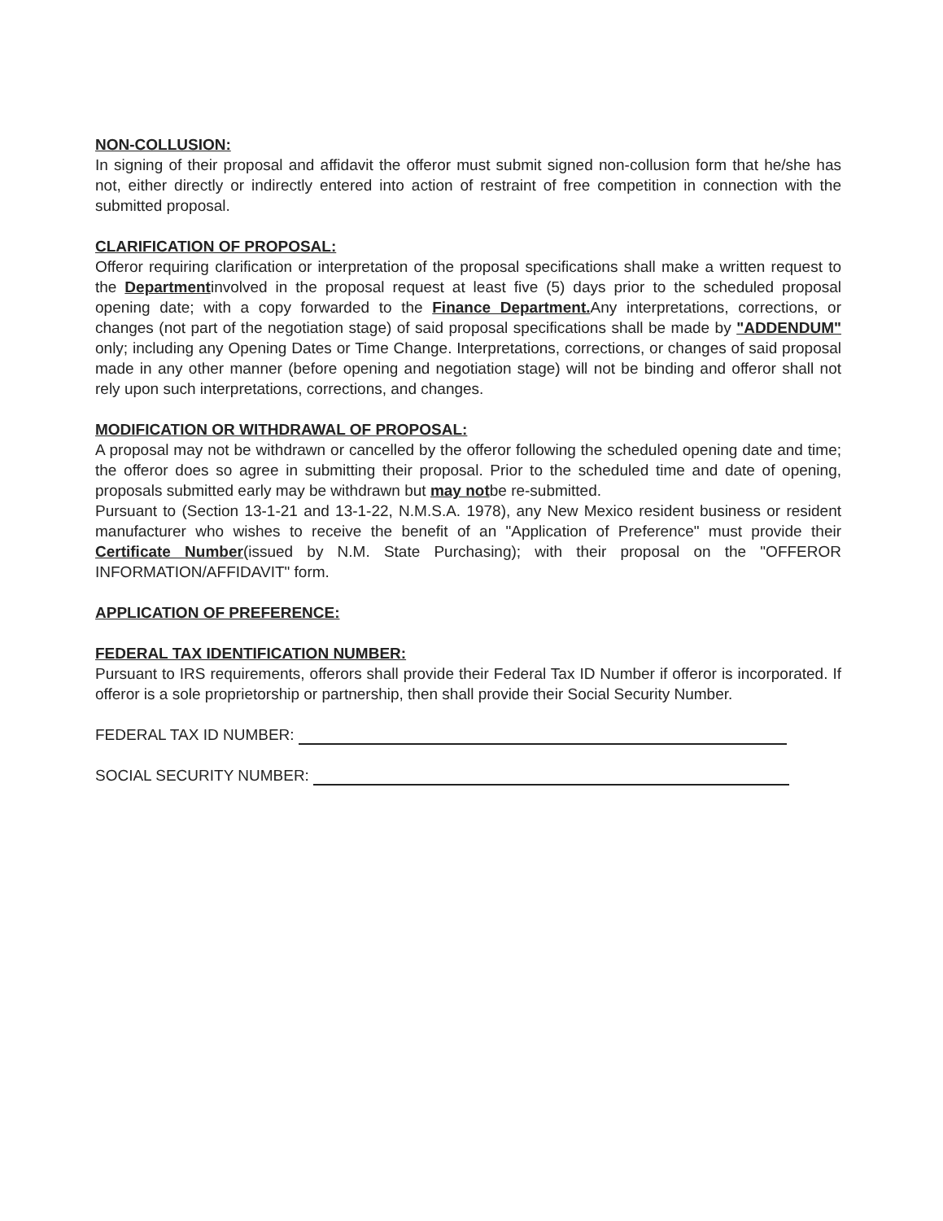NON-COLLUSION:
In signing of their proposal and affidavit the offeror must submit signed non-collusion form that he/she has not, either directly or indirectly entered into action of restraint of free competition in connection with the submitted proposal.
CLARIFICATION OF PROPOSAL:
Offeror requiring clarification or interpretation of the proposal specifications shall make a written request to the Departmentinvolved in the proposal request at least five (5) days prior to the scheduled proposal opening date; with a copy forwarded to the Finance Department. Any interpretations, corrections, or changes (not part of the negotiation stage) of said proposal specifications shall be made by "ADDENDUM" only; including any Opening Dates or Time Change. Interpretations, corrections, or changes of said proposal made in any other manner (before opening and negotiation stage) will not be binding and offeror shall not rely upon such interpretations, corrections, and changes.
MODIFICATION OR WITHDRAWAL OF PROPOSAL:
A proposal may not be withdrawn or cancelled by the offeror following the scheduled opening date and time; the offeror does so agree in submitting their proposal. Prior to the scheduled time and date of opening, proposals submitted early may be withdrawn but may notbe re-submitted.
Pursuant to (Section 13-1-21 and 13-1-22, N.M.S.A. 1978), any New Mexico resident business or resident manufacturer who wishes to receive the benefit of an "Application of Preference" must provide their Certificate Number(issued by N.M. State Purchasing); with their proposal on the "OFFEROR INFORMATION/AFFIDAVIT" form.
APPLICATION OF PREFERENCE:
FEDERAL TAX IDENTIFICATION NUMBER:
Pursuant to IRS requirements, offerors shall provide their Federal Tax ID Number if offeror is incorporated. If offeror is a sole proprietorship or partnership, then shall provide their Social Security Number.
FEDERAL TAX ID NUMBER:
SOCIAL SECURITY NUMBER: